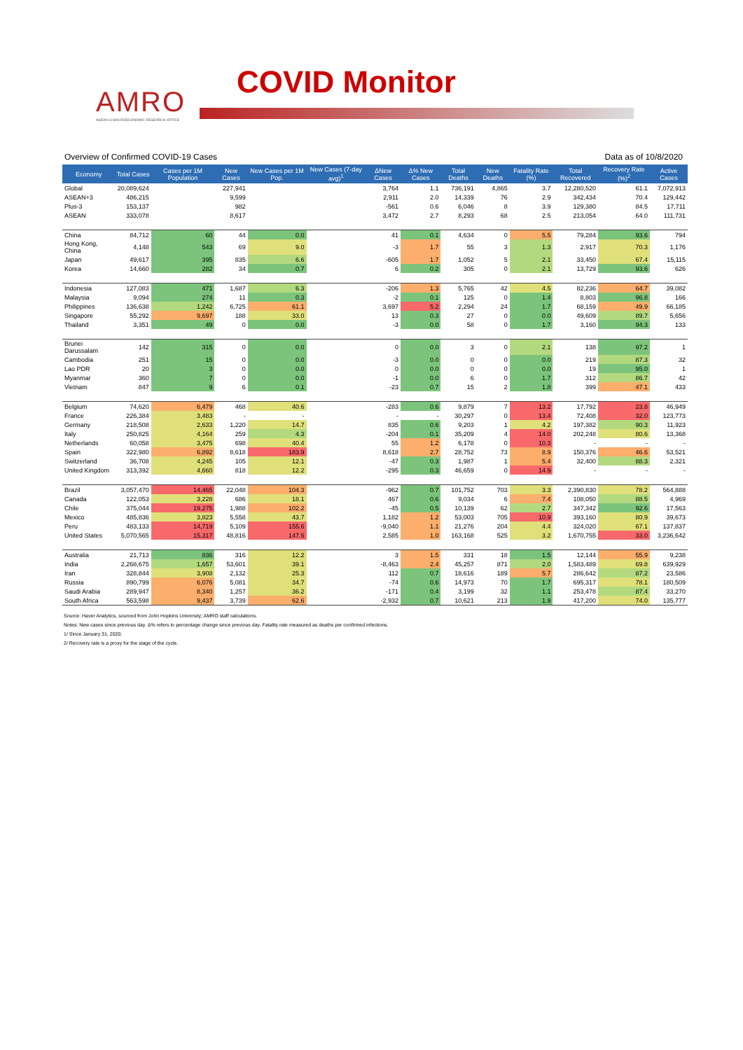AMRO
ASEAN+3 MACROECONOMIC RESEARCH OFFICE
COVID Monitor
Overview of Confirmed COVID-19 Cases Data as of 10/8/2020
| Economy | Total Cases | Cases per 1M Population | New Cases | New Cases per 1M Pop. | New Cases (7-day avg)<sup>1</sup> | ΔNew Cases | Δ% New Cases | Total Deaths | New Deaths | Fatality Rate (%) | Total Recovered | Recovery Rate (%)<sup>2</sup> | Active Cases |
| --- | --- | --- | --- | --- | --- | --- | --- | --- | --- | --- | --- | --- | --- |
| Global | 20,089,624 | | 227,941 | | | 3,764 | 1.1 | 736,191 | 4,865 | 3.7 | 12,280,520 | 61.1 | 7,072,913 |
| ASEAN+3 | 486,215 | | 9,599 | | | 2,911 | 2.0 | 14,339 | 76 | 2.9 | 342,434 | 70.4 | 129,442 |
| Plus-3 | 153,137 | | 982 | | | -561 | 0.6 | 6,046 | 8 | 3.9 | 129,380 | 84.5 | 17,711 |
| ASEAN | 333,078 | | 8,617 | | | 3,472 | 2.7 | 8,293 | 68 | 2.5 | 213,054 | 64.0 | 111,731 |
| China | 84,712 | 60 | 44 | 0.0 | | 41 | 0.1 | 4,634 | 0 | 5.5 | 79,284 | 93.6 | 794 |
| Hong Kong, China | 4,148 | 543 | 69 | 9.0 | | -3 | 1.7 | 55 | 3 | 1.3 | 2,917 | 70.3 | 1,176 |
| Japan | 49,617 | 395 | 835 | 6.6 | | -605 | 1.7 | 1,052 | 5 | 2.1 | 33,450 | 67.4 | 15,115 |
| Korea | 14,660 | 282 | 34 | 0.7 | | 6 | 0.2 | 305 | 0 | 2.1 | 13,729 | 93.6 | 626 |
| Indonesia | 127,083 | 471 | 1,687 | 6.3 | | -206 | 1.3 | 5,765 | 42 | 4.5 | 82,236 | 64.7 | 39,082 |
| Malaysia | 9,094 | 274 | 11 | 0.3 | | -2 | 0.1 | 125 | 0 | 1.4 | 8,803 | 96.8 | 166 |
| Philippines | 136,638 | 1,242 | 6,725 | 61.1 | | 3,697 | 5.2 | 2,294 | 24 | 1.7 | 68,159 | 49.9 | 66,185 |
| Singapore | 55,292 | 9,697 | 188 | 33.0 | | 13 | 0.3 | 27 | 0 | 0.0 | 49,609 | 89.7 | 5,656 |
| Thailand | 3,351 | 49 | 0 | 0.0 | | -3 | 0.0 | 58 | 0 | 1.7 | 3,160 | 94.3 | 133 |
| Brunei Darussalam | 142 | 315 | 0 | 0.0 | | 0 | 0.0 | 3 | 0 | 2.1 | 138 | 97.2 | 1 |
| Cambodia | 251 | 15 | 0 | 0.0 | | -3 | 0.0 | 0 | 0 | 0.0 | 219 | 87.3 | 32 |
| Lao PDR | 20 | 3 | 0 | 0.0 | | 0 | 0.0 | 0 | 0 | 0.0 | 19 | 95.0 | 1 |
| Myanmar | 360 | 7 | 0 | 0.0 | | -1 | 0.0 | 6 | 0 | 1.7 | 312 | 86.7 | 42 |
| Vietnam | 847 | 9 | 6 | 0.1 | | -23 | 0.7 | 15 | 2 | 1.8 | 399 | 47.1 | 433 |
| Belgium | 74,620 | 6,479 | 468 | 40.6 | | -283 | 0.6 | 9,879 | 7 | 13.2 | 17,792 | 23.8 | 46,949 |
| France | 226,384 | 3,483 | - | - | | - | - | 30,297 | 0 | 13.4 | 72,408 | 32.0 | 123,773 |
| Germany | 218,508 | 2,633 | 1,220 | 14.7 | | 835 | 0.6 | 9,203 | 1 | 4.2 | 197,382 | 90.3 | 11,923 |
| Italy | 250,825 | 4,164 | 259 | 4.3 | | -204 | 0.1 | 35,209 | 4 | 14.0 | 202,248 | 80.6 | 13,368 |
| Netherlands | 60,058 | 3,475 | 698 | 40.4 | | 55 | 1.2 | 6,178 | 0 | 10.3 | - | - | - |
| Spain | 322,980 | 6,892 | 8,618 | 183.9 | | 8,618 | 2.7 | 28,752 | 73 | 8.9 | 150,376 | 46.6 | 53,521 |
| Switzerland | 36,708 | 4,245 | 105 | 12.1 | | -47 | 0.3 | 1,987 | 1 | 5.4 | 32,400 | 88.3 | 2,321 |
| United Kingdom | 313,392 | 4,660 | 818 | 12.2 | | -295 | 0.3 | 46,659 | 0 | 14.9 | - | - | - |
| Brazil | 3,057,470 | 14,465 | 22,048 | 104.3 | | -962 | 0.7 | 101,752 | 703 | 3.3 | 2,390,830 | 78.2 | 564,888 |
| Canada | 122,053 | 3,228 | 686 | 18.1 | | 467 | 0.6 | 9,034 | 6 | 7.4 | 108,050 | 88.5 | 4,969 |
| Chile | 375,044 | 19,275 | 1,988 | 102.2 | | -45 | 0.5 | 10,139 | 62 | 2.7 | 347,342 | 92.6 | 17,563 |
| Mexico | 485,836 | 3,823 | 5,558 | 43.7 | | 1,182 | 1.2 | 53,003 | 705 | 10.9 | 393,160 | 80.9 | 39,673 |
| Peru | 483,133 | 14,719 | 5,109 | 155.6 | | -9,040 | 1.1 | 21,276 | 204 | 4.4 | 324,020 | 67.1 | 137,837 |
| United States | 5,070,565 | 15,317 | 48,816 | 147.5 | | 2,585 | 1.0 | 163,168 | 525 | 3.2 | 1,670,755 | 33.0 | 3,236,642 |
| Australia | 21,713 | 836 | 316 | 12.2 | | 3 | 1.5 | 331 | 18 | 1.5 | 12,144 | 55.9 | 9,238 |
| India | 2,268,675 | 1,657 | 53,601 | 39.1 | | -8,463 | 2.4 | 45,257 | 871 | 2.0 | 1,583,489 | 69.8 | 639,929 |
| Iran | 328,844 | 3,908 | 2,132 | 25.3 | | 112 | 0.7 | 18,616 | 189 | 5.7 | 286,642 | 87.2 | 23,586 |
| Russia | 890,799 | 6,076 | 5,081 | 34.7 | | -74 | 0.6 | 14,973 | 70 | 1.7 | 695,317 | 78.1 | 180,509 |
| Saudi Arabia | 289,947 | 8,340 | 1,257 | 36.2 | | -171 | 0.4 | 3,199 | 32 | 1.1 | 253,478 | 87.4 | 33,270 |
| South Africa | 563,598 | 9,437 | 3,739 | 62.6 | | -2,932 | 0.7 | 10,621 | 213 | 1.9 | 417,200 | 74.0 | 135,777 |
Source: Haver Analytics, sourced from John Hopkins University; AMRO staff calculations.
Notes: New cases since previous day. Δ% refers to percentage change since previous day. Fatality rate measured as deaths per confirmed infections.
1/ Since January 31, 2020.
2/ Recovery rate is a proxy for the stage of the cycle.